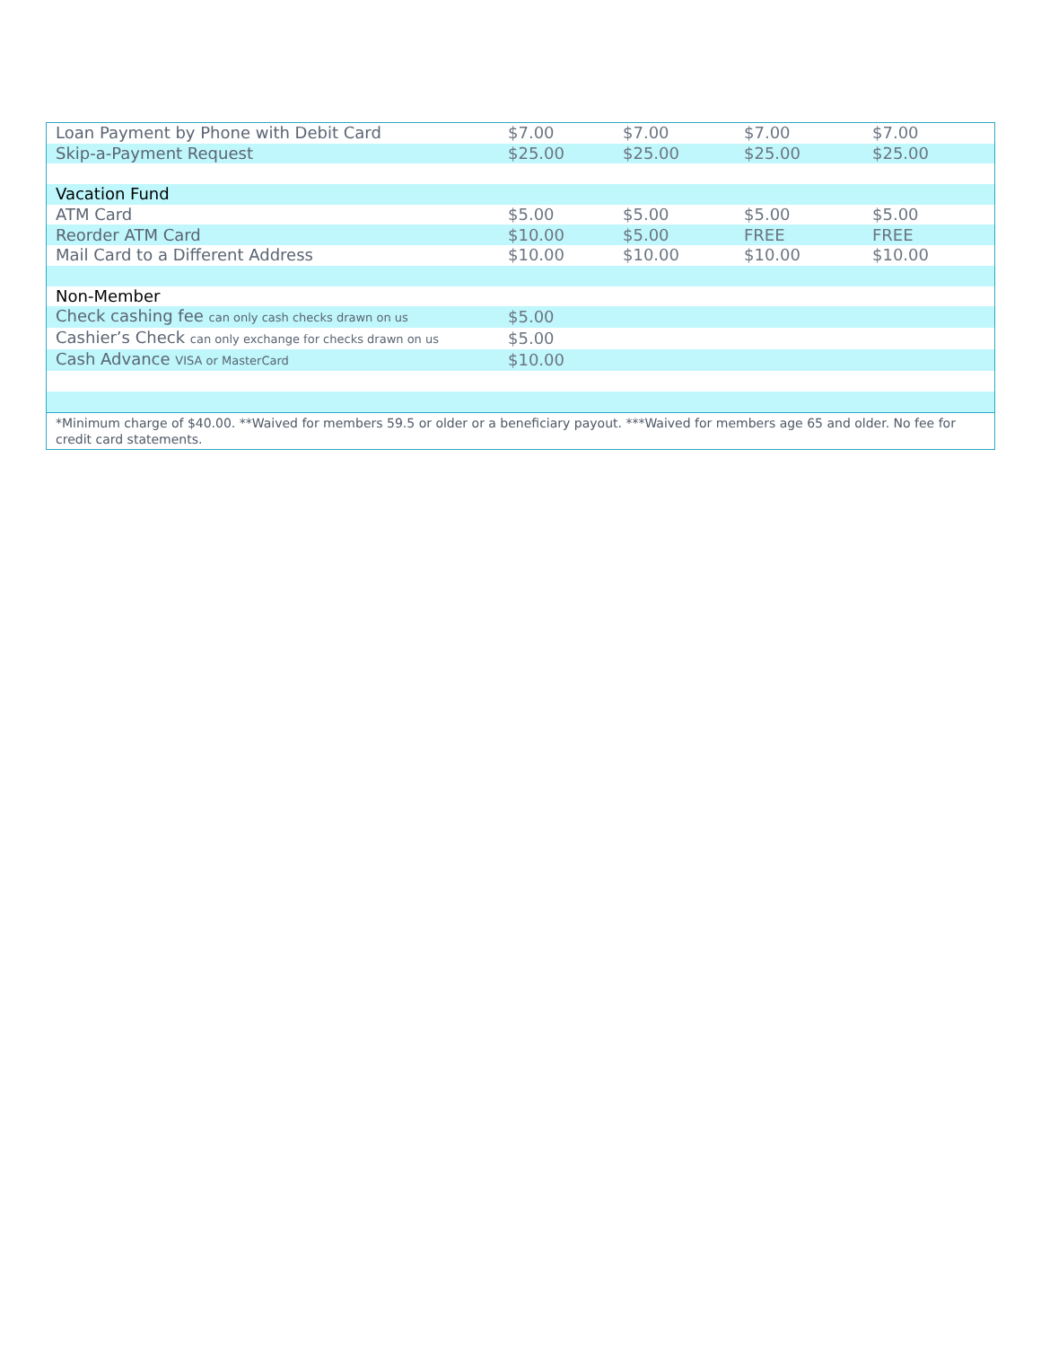| Loan Payment by Phone with Debit Card | $7.00 | $7.00 | $7.00 | $7.00 |
| Skip-a-Payment Request | $25.00 | $25.00 | $25.00 | $25.00 |
| Vacation Fund | | | | |
| ATM Card | $5.00 | $5.00 | $5.00 | $5.00 |
| Reorder ATM Card | $10.00 | $5.00 | FREE | FREE |
| Mail Card to a Different Address | $10.00 | $10.00 | $10.00 | $10.00 |
| Non-Member | | | | |
| Check cashing fee can only cash checks drawn on us | $5.00 | | | |
| Cashier’s Check can only exchange for checks drawn on us | $5.00 | | | |
| Cash Advance VISA or MasterCard | $10.00 | | | |
*Minimum charge of $40.00. **Waived for members 59.5 or older or a beneficiary payout. ***Waived for members age 65 and older. No fee for credit card statements.